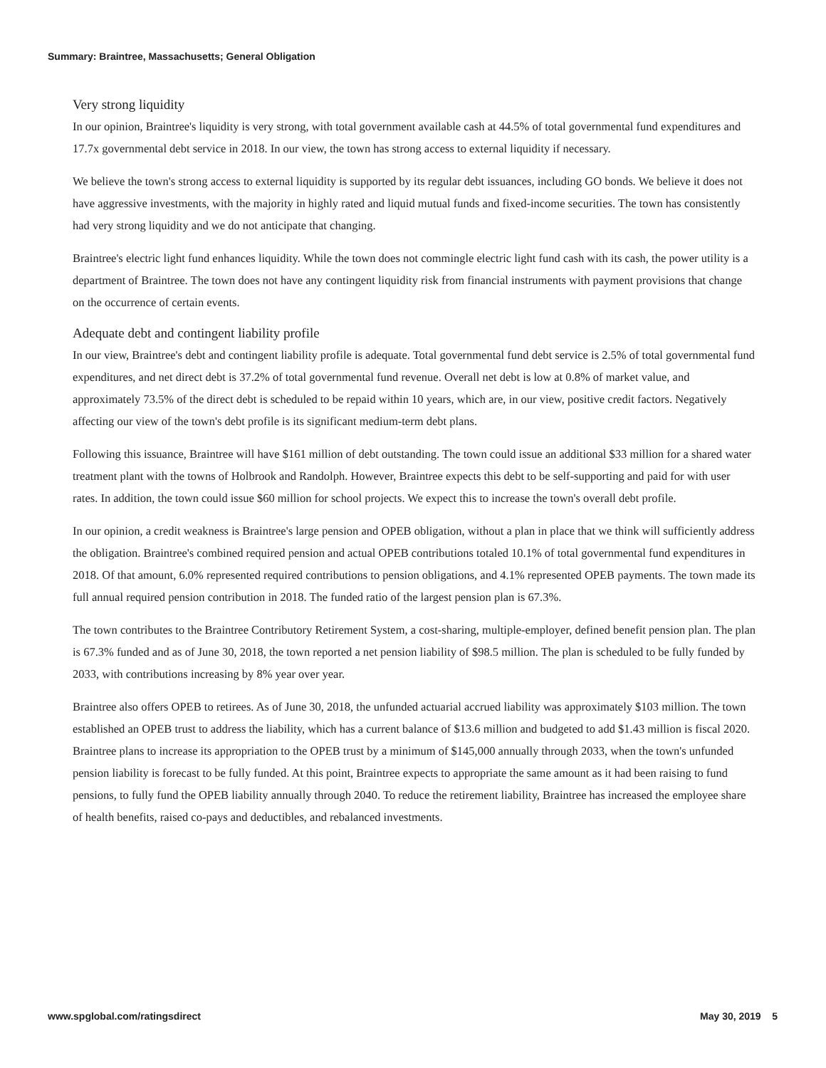Summary: Braintree, Massachusetts; General Obligation
Very strong liquidity
In our opinion, Braintree's liquidity is very strong, with total government available cash at 44.5% of total governmental fund expenditures and 17.7x governmental debt service in 2018. In our view, the town has strong access to external liquidity if necessary.
We believe the town's strong access to external liquidity is supported by its regular debt issuances, including GO bonds. We believe it does not have aggressive investments, with the majority in highly rated and liquid mutual funds and fixed-income securities. The town has consistently had very strong liquidity and we do not anticipate that changing.
Braintree's electric light fund enhances liquidity. While the town does not commingle electric light fund cash with its cash, the power utility is a department of Braintree. The town does not have any contingent liquidity risk from financial instruments with payment provisions that change on the occurrence of certain events.
Adequate debt and contingent liability profile
In our view, Braintree's debt and contingent liability profile is adequate. Total governmental fund debt service is 2.5% of total governmental fund expenditures, and net direct debt is 37.2% of total governmental fund revenue. Overall net debt is low at 0.8% of market value, and approximately 73.5% of the direct debt is scheduled to be repaid within 10 years, which are, in our view, positive credit factors. Negatively affecting our view of the town's debt profile is its significant medium-term debt plans.
Following this issuance, Braintree will have $161 million of debt outstanding. The town could issue an additional $33 million for a shared water treatment plant with the towns of Holbrook and Randolph. However, Braintree expects this debt to be self-supporting and paid for with user rates. In addition, the town could issue $60 million for school projects. We expect this to increase the town's overall debt profile.
In our opinion, a credit weakness is Braintree's large pension and OPEB obligation, without a plan in place that we think will sufficiently address the obligation. Braintree's combined required pension and actual OPEB contributions totaled 10.1% of total governmental fund expenditures in 2018. Of that amount, 6.0% represented required contributions to pension obligations, and 4.1% represented OPEB payments. The town made its full annual required pension contribution in 2018. The funded ratio of the largest pension plan is 67.3%.
The town contributes to the Braintree Contributory Retirement System, a cost-sharing, multiple-employer, defined benefit pension plan. The plan is 67.3% funded and as of June 30, 2018, the town reported a net pension liability of $98.5 million. The plan is scheduled to be fully funded by 2033, with contributions increasing by 8% year over year.
Braintree also offers OPEB to retirees. As of June 30, 2018, the unfunded actuarial accrued liability was approximately $103 million. The town established an OPEB trust to address the liability, which has a current balance of $13.6 million and budgeted to add $1.43 million is fiscal 2020. Braintree plans to increase its appropriation to the OPEB trust by a minimum of $145,000 annually through 2033, when the town's unfunded pension liability is forecast to be fully funded. At this point, Braintree expects to appropriate the same amount as it had been raising to fund pensions, to fully fund the OPEB liability annually through 2040. To reduce the retirement liability, Braintree has increased the employee share of health benefits, raised co-pays and deductibles, and rebalanced investments.
www.spglobal.com/ratingsdirect May 30, 2019 5